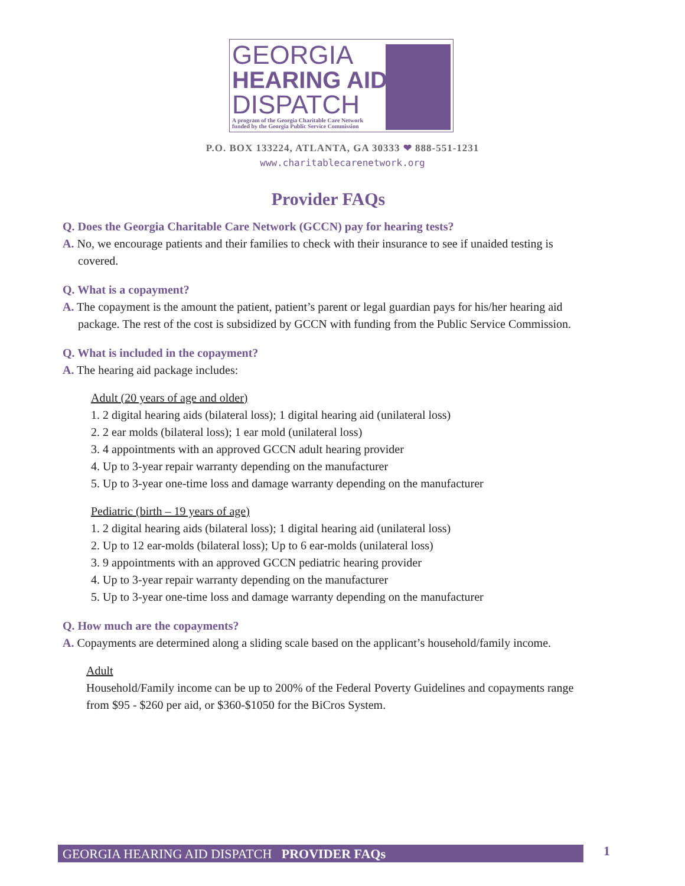GEORGIA
HEARING AID
DISPATCH
A program of the Georgia Charitable Care Network
funded by the Georgia Public Service Commission
P.O. BOX 133224, ATLANTA, GA 30333 ❤ 888-551-1231
www.charitablecarenetwork.org
Provider FAQs
Q. Does the Georgia Charitable Care Network (GCCN) pay for hearing tests?
A. No, we encourage patients and their families to check with their insurance to see if unaided testing is covered.
Q. What is a copayment?
A. The copayment is the amount the patient, patient’s parent or legal guardian pays for his/her hearing aid package. The rest of the cost is subsidized by GCCN with funding from the Public Service Commission.
Q. What is included in the copayment?
A. The hearing aid package includes:
Adult (20 years of age and older)
1. 2 digital hearing aids (bilateral loss); 1 digital hearing aid (unilateral loss)
2. 2 ear molds (bilateral loss); 1 ear mold (unilateral loss)
3. 4 appointments with an approved GCCN adult hearing provider
4. Up to 3-year repair warranty depending on the manufacturer
5. Up to 3-year one-time loss and damage warranty depending on the manufacturer
Pediatric (birth – 19 years of age)
1. 2 digital hearing aids (bilateral loss); 1 digital hearing aid (unilateral loss)
2. Up to 12 ear-molds (bilateral loss); Up to 6 ear-molds (unilateral loss)
3. 9 appointments with an approved GCCN pediatric hearing provider
4. Up to 3-year repair warranty depending on the manufacturer
5. Up to 3-year one-time loss and damage warranty depending on the manufacturer
Q. How much are the copayments?
A. Copayments are determined along a sliding scale based on the applicant’s household/family income.
Adult
Household/Family income can be up to 200% of the Federal Poverty Guidelines and copayments range from $95 - $260 per aid, or $360-$1050 for the BiCros System.
GEORGIA HEARING AID DISPATCH PROVIDER FAQs 1